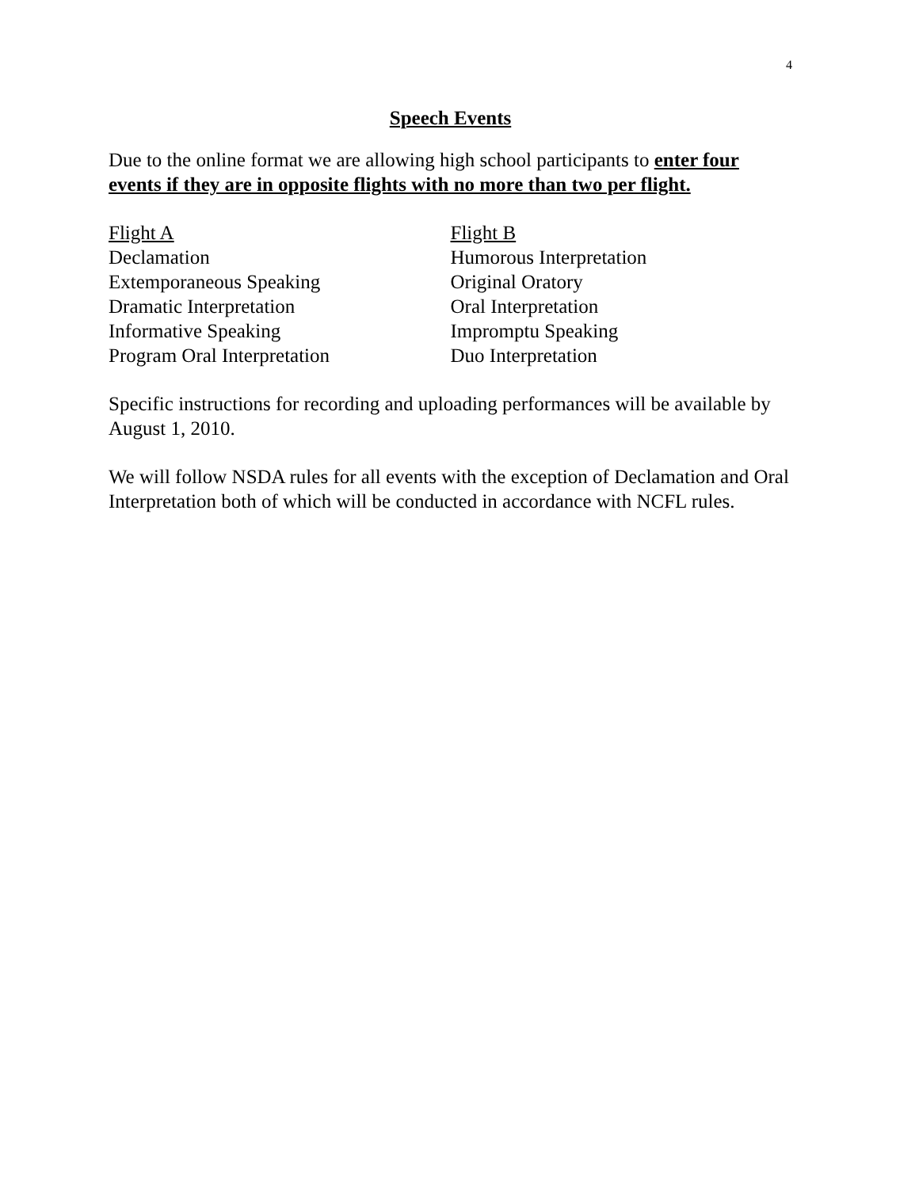4
Speech Events
Due to the online format we are allowing high school participants to enter four events if they are in opposite flights with no more than two per flight.
Flight A
Declamation
Extemporaneous Speaking
Dramatic Interpretation
Informative Speaking
Program Oral Interpretation
Flight B
Humorous Interpretation
Original Oratory
Oral Interpretation
Impromptu Speaking
Duo Interpretation
Specific instructions for recording and uploading performances will be available by August 1, 2010.
We will follow NSDA rules for all events with the exception of Declamation and Oral Interpretation both of which will be conducted in accordance with NCFL rules.